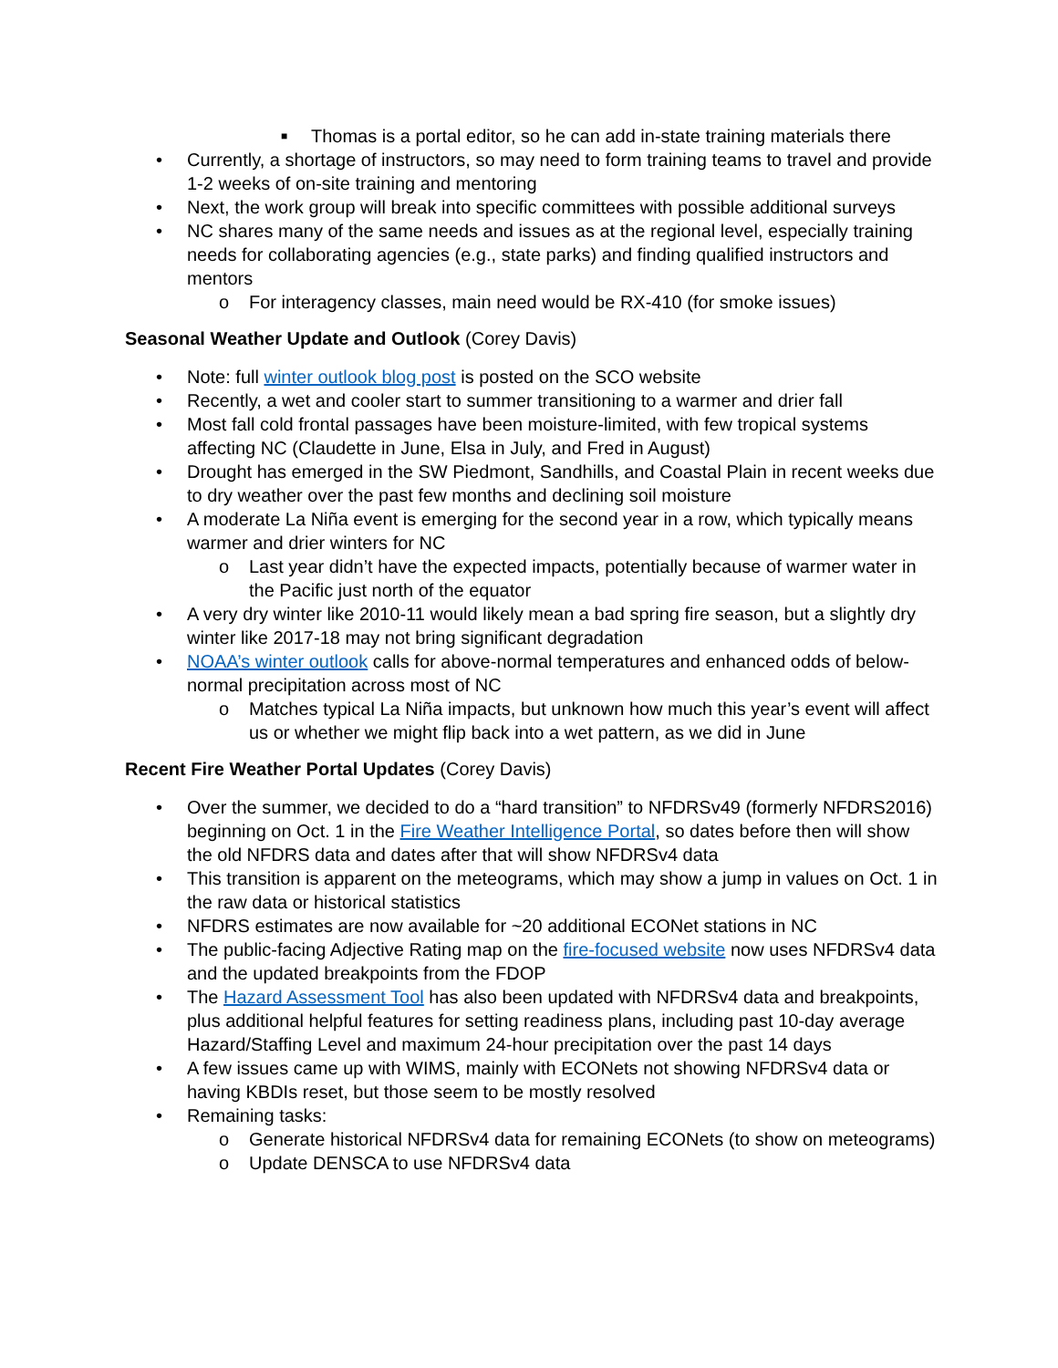■ Thomas is a portal editor, so he can add in-state training materials there
• Currently, a shortage of instructors, so may need to form training teams to travel and provide 1-2 weeks of on-site training and mentoring
• Next, the work group will break into specific committees with possible additional surveys
• NC shares many of the same needs and issues as at the regional level, especially training needs for collaborating agencies (e.g., state parks) and finding qualified instructors and mentors
o For interagency classes, main need would be RX-410 (for smoke issues)
Seasonal Weather Update and Outlook (Corey Davis)
• Note: full winter outlook blog post is posted on the SCO website
• Recently, a wet and cooler start to summer transitioning to a warmer and drier fall
• Most fall cold frontal passages have been moisture-limited, with few tropical systems affecting NC (Claudette in June, Elsa in July, and Fred in August)
• Drought has emerged in the SW Piedmont, Sandhills, and Coastal Plain in recent weeks due to dry weather over the past few months and declining soil moisture
• A moderate La Niña event is emerging for the second year in a row, which typically means warmer and drier winters for NC
o Last year didn’t have the expected impacts, potentially because of warmer water in the Pacific just north of the equator
• A very dry winter like 2010-11 would likely mean a bad spring fire season, but a slightly dry winter like 2017-18 may not bring significant degradation
• NOAA’s winter outlook calls for above-normal temperatures and enhanced odds of below-normal precipitation across most of NC
o Matches typical La Niña impacts, but unknown how much this year’s event will affect us or whether we might flip back into a wet pattern, as we did in June
Recent Fire Weather Portal Updates (Corey Davis)
• Over the summer, we decided to do a “hard transition” to NFDRSv49 (formerly NFDRS2016) beginning on Oct. 1 in the Fire Weather Intelligence Portal, so dates before then will show the old NFDRS data and dates after that will show NFDRSv4 data
• This transition is apparent on the meteograms, which may show a jump in values on Oct. 1 in the raw data or historical statistics
• NFDRS estimates are now available for ~20 additional ECONet stations in NC
• The public-facing Adjective Rating map on the fire-focused website now uses NFDRSv4 data and the updated breakpoints from the FDOP
• The Hazard Assessment Tool has also been updated with NFDRSv4 data and breakpoints, plus additional helpful features for setting readiness plans, including past 10-day average Hazard/Staffing Level and maximum 24-hour precipitation over the past 14 days
• A few issues came up with WIMS, mainly with ECONets not showing NFDRSv4 data or having KBDIs reset, but those seem to be mostly resolved
• Remaining tasks:
o Generate historical NFDRSv4 data for remaining ECONets (to show on meteograms)
o Update DENSCA to use NFDRSv4 data